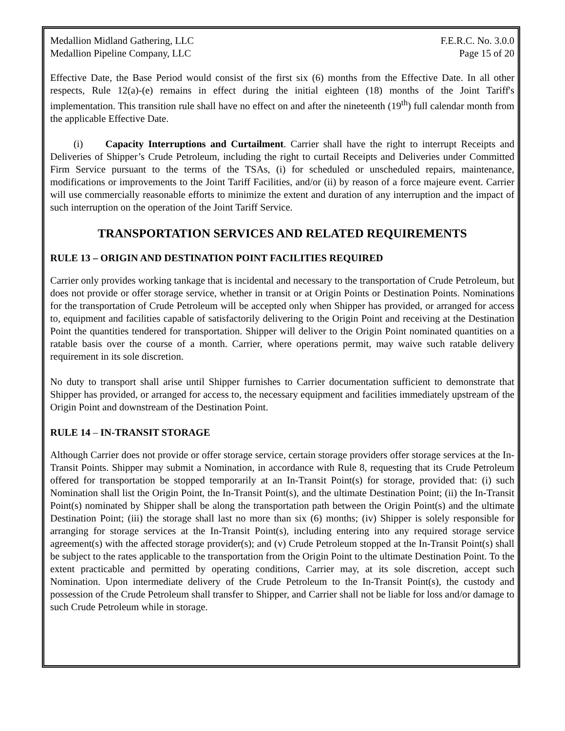Medallion Midland Gathering, LLC F.E.R.C. No. 3.0.0
Medallion Pipeline Company, LLC Page 15 of 20
Effective Date, the Base Period would consist of the first six (6) months from the Effective Date. In all other respects, Rule 12(a)-(e) remains in effect during the initial eighteen (18) months of the Joint Tariff's implementation. This transition rule shall have no effect on and after the nineteenth (19<sup>th</sup>) full calendar month from the applicable Effective Date.
(i) Capacity Interruptions and Curtailment. Carrier shall have the right to interrupt Receipts and Deliveries of Shipper’s Crude Petroleum, including the right to curtail Receipts and Deliveries under Committed Firm Service pursuant to the terms of the TSAs, (i) for scheduled or unscheduled repairs, maintenance, modifications or improvements to the Joint Tariff Facilities, and/or (ii) by reason of a force majeure event. Carrier will use commercially reasonable efforts to minimize the extent and duration of any interruption and the impact of such interruption on the operation of the Joint Tariff Service.
TRANSPORTATION SERVICES AND RELATED REQUIREMENTS
RULE 13 – ORIGIN AND DESTINATION POINT FACILITIES REQUIRED
Carrier only provides working tankage that is incidental and necessary to the transportation of Crude Petroleum, but does not provide or offer storage service, whether in transit or at Origin Points or Destination Points. Nominations for the transportation of Crude Petroleum will be accepted only when Shipper has provided, or arranged for access to, equipment and facilities capable of satisfactorily delivering to the Origin Point and receiving at the Destination Point the quantities tendered for transportation. Shipper will deliver to the Origin Point nominated quantities on a ratable basis over the course of a month. Carrier, where operations permit, may waive such ratable delivery requirement in its sole discretion.
No duty to transport shall arise until Shipper furnishes to Carrier documentation sufficient to demonstrate that Shipper has provided, or arranged for access to, the necessary equipment and facilities immediately upstream of the Origin Point and downstream of the Destination Point.
RULE 14 – IN-TRANSIT STORAGE
Although Carrier does not provide or offer storage service, certain storage providers offer storage services at the In-Transit Points. Shipper may submit a Nomination, in accordance with Rule 8, requesting that its Crude Petroleum offered for transportation be stopped temporarily at an In-Transit Point(s) for storage, provided that: (i) such Nomination shall list the Origin Point, the In-Transit Point(s), and the ultimate Destination Point; (ii) the In-Transit Point(s) nominated by Shipper shall be along the transportation path between the Origin Point(s) and the ultimate Destination Point; (iii) the storage shall last no more than six (6) months; (iv) Shipper is solely responsible for arranging for storage services at the In-Transit Point(s), including entering into any required storage service agreement(s) with the affected storage provider(s); and (v) Crude Petroleum stopped at the In-Transit Point(s) shall be subject to the rates applicable to the transportation from the Origin Point to the ultimate Destination Point. To the extent practicable and permitted by operating conditions, Carrier may, at its sole discretion, accept such Nomination. Upon intermediate delivery of the Crude Petroleum to the In-Transit Point(s), the custody and possession of the Crude Petroleum shall transfer to Shipper, and Carrier shall not be liable for loss and/or damage to such Crude Petroleum while in storage.